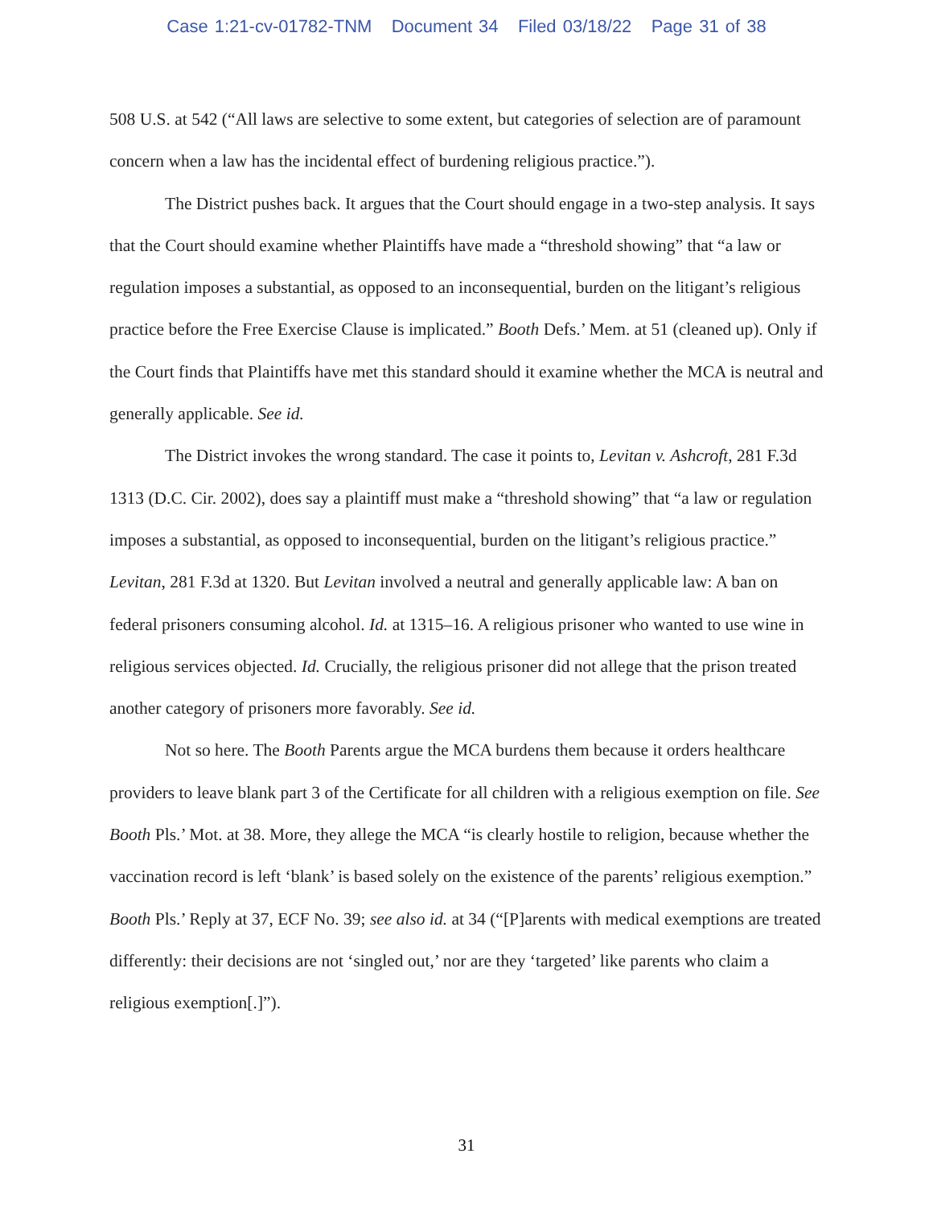Case 1:21-cv-01782-TNM Document 34 Filed 03/18/22 Page 31 of 38
508 U.S. at 542 (“All laws are selective to some extent, but categories of selection are of paramount concern when a law has the incidental effect of burdening religious practice.”).
The District pushes back. It argues that the Court should engage in a two-step analysis. It says that the Court should examine whether Plaintiffs have made a “threshold showing” that “a law or regulation imposes a substantial, as opposed to an inconsequential, burden on the litigant’s religious practice before the Free Exercise Clause is implicated.” Booth Defs.’ Mem. at 51 (cleaned up). Only if the Court finds that Plaintiffs have met this standard should it examine whether the MCA is neutral and generally applicable. See id.
The District invokes the wrong standard. The case it points to, Levitan v. Ashcroft, 281 F.3d 1313 (D.C. Cir. 2002), does say a plaintiff must make a “threshold showing” that “a law or regulation imposes a substantial, as opposed to inconsequential, burden on the litigant’s religious practice.” Levitan, 281 F.3d at 1320. But Levitan involved a neutral and generally applicable law: A ban on federal prisoners consuming alcohol. Id. at 1315–16. A religious prisoner who wanted to use wine in religious services objected. Id. Crucially, the religious prisoner did not allege that the prison treated another category of prisoners more favorably. See id.
Not so here. The Booth Parents argue the MCA burdens them because it orders healthcare providers to leave blank part 3 of the Certificate for all children with a religious exemption on file. See Booth Pls.’ Mot. at 38. More, they allege the MCA “is clearly hostile to religion, because whether the vaccination record is left ‘blank’ is based solely on the existence of the parents’ religious exemption.” Booth Pls.’ Reply at 37, ECF No. 39; see also id. at 34 (“[P]arents with medical exemptions are treated differently: their decisions are not ‘singled out,’ nor are they ‘targeted’ like parents who claim a religious exemption[.]”).
31